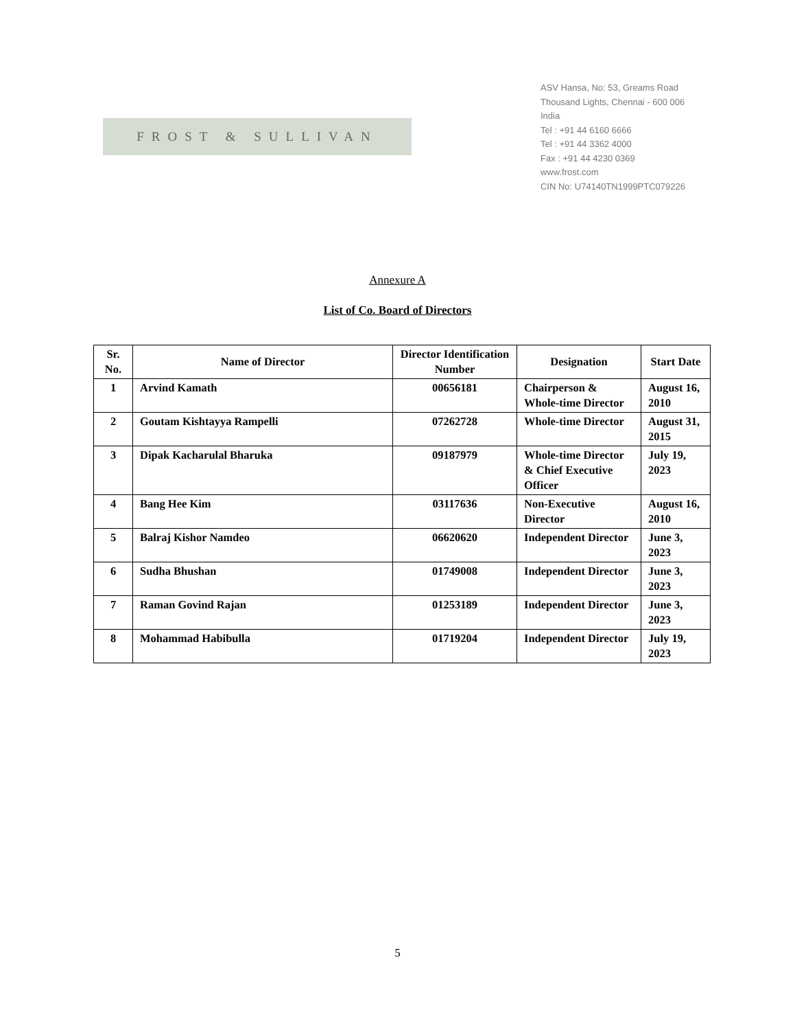FROST & SULLIVAN
ASV Hansa, No: 53, Greams Road
Thousand Lights, Chennai - 600 006
India
Tel : +91 44 6160 6666
Tel : +91 44 3362 4000
Fax : +91 44 4230 0369
www.frost.com
CIN No: U74140TN1999PTC079226
Annexure A
List of Co. Board of Directors
| Sr. No. | Name of Director | Director Identification Number | Designation | Start Date |
| --- | --- | --- | --- | --- |
| 1 | Arvind Kamath | 00656181 | Chairperson & Whole-time Director | August 16, 2010 |
| 2 | Goutam Kishtayya Rampelli | 07262728 | Whole-time Director | August 31, 2015 |
| 3 | Dipak Kacharulal Bharuka | 09187979 | Whole-time Director & Chief Executive Officer | July 19, 2023 |
| 4 | Bang Hee Kim | 03117636 | Non-Executive Director | August 16, 2010 |
| 5 | Balraj Kishor Namdeo | 06620620 | Independent Director | June 3, 2023 |
| 6 | Sudha Bhushan | 01749008 | Independent Director | June 3, 2023 |
| 7 | Raman Govind Rajan | 01253189 | Independent Director | June 3, 2023 |
| 8 | Mohammad Habibulla | 01719204 | Independent Director | July 19, 2023 |
5